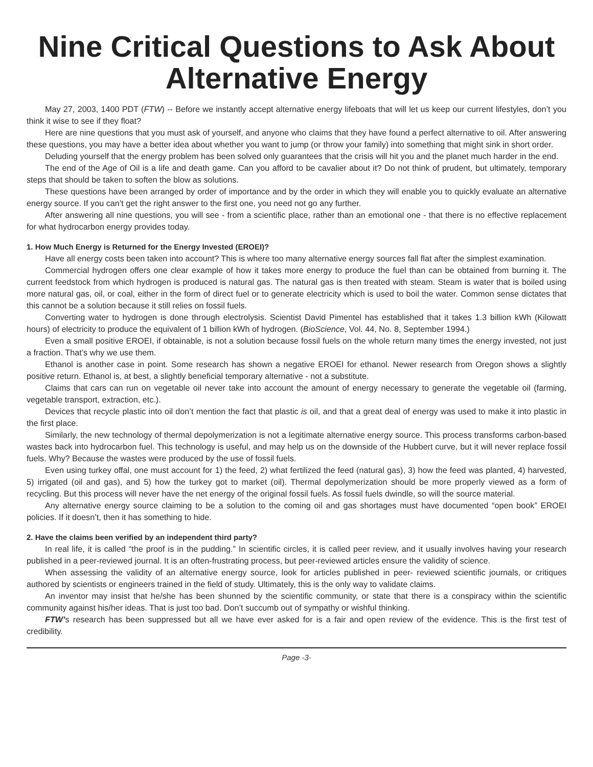Nine Critical Questions to Ask About Alternative Energy
May 27, 2003, 1400 PDT (FTW) -- Before we instantly accept alternative energy lifeboats that will let us keep our current lifestyles, don’t you think it wise to see if they float?
Here are nine questions that you must ask of yourself, and anyone who claims that they have found a perfect alternative to oil. After answering these questions, you may have a better idea about whether you want to jump (or throw your family) into something that might sink in short order.
Deluding yourself that the energy problem has been solved only guarantees that the crisis will hit you and the planet much harder in the end.
The end of the Age of Oil is a life and death game. Can you afford to be cavalier about it? Do not think of prudent, but ultimately, temporary steps that should be taken to soften the blow as solutions.
These questions have been arranged by order of importance and by the order in which they will enable you to quickly evaluate an alternative energy source. If you can’t get the right answer to the first one, you need not go any further.
After answering all nine questions, you will see - from a scientific place, rather than an emotional one - that there is no effective replacement for what hydrocarbon energy provides today.
1. How Much Energy is Returned for the Energy Invested (EROEI)?
Have all energy costs been taken into account? This is where too many alternative energy sources fall flat after the simplest examination.
Commercial hydrogen offers one clear example of how it takes more energy to produce the fuel than can be obtained from burning it. The current feedstock from which hydrogen is produced is natural gas. The natural gas is then treated with steam. Steam is water that is boiled using more natural gas, oil, or coal, either in the form of direct fuel or to generate electricity which is used to boil the water. Common sense dictates that this cannot be a solution because it still relies on fossil fuels.
Converting water to hydrogen is done through electrolysis. Scientist David Pimentel has established that it takes 1.3 billion kWh (Kilowatt hours) of electricity to produce the equivalent of 1 billion kWh of hydrogen. (BioScience, Vol. 44, No. 8, September 1994.)
Even a small positive EROEI, if obtainable, is not a solution because fossil fuels on the whole return many times the energy invested, not just a fraction. That’s why we use them.
Ethanol is another case in point. Some research has shown a negative EROEI for ethanol. Newer research from Oregon shows a slightly positive return. Ethanol is, at best, a slightly beneficial temporary alternative - not a substitute.
Claims that cars can run on vegetable oil never take into account the amount of energy necessary to generate the vegetable oil (farming, vegetable transport, extraction, etc.).
Devices that recycle plastic into oil don’t mention the fact that plastic is oil, and that a great deal of energy was used to make it into plastic in the first place.
Similarly, the new technology of thermal depolymerization is not a legitimate alternative energy source. This process transforms carbon-based wastes back into hydrocarbon fuel. This technology is useful, and may help us on the downside of the Hubbert curve, but it will never replace fossil fuels. Why? Because the wastes were produced by the use of fossil fuels.
Even using turkey offal, one must account for 1) the feed, 2) what fertilized the feed (natural gas), 3) how the feed was planted, 4) harvested, 5) irrigated (oil and gas), and 5) how the turkey got to market (oil). Thermal depolymerization should be more properly viewed as a form of recycling. But this process will never have the net energy of the original fossil fuels. As fossil fuels dwindle, so will the source material.
Any alternative energy source claiming to be a solution to the coming oil and gas shortages must have documented “open book” EROEI policies. If it doesn’t, then it has something to hide.
2. Have the claims been verified by an independent third party?
In real life, it is called “the proof is in the pudding.” In scientific circles, it is called peer review, and it usually involves having your research published in a peer-reviewed journal. It is an often-frustrating process, but peer-reviewed articles ensure the validity of science.
When assessing the validity of an alternative energy source, look for articles published in peer- reviewed scientific journals, or critiques authored by scientists or engineers trained in the field of study. Ultimately, this is the only way to validate claims.
An inventor may insist that he/she has been shunned by the scientific community, or state that there is a conspiracy within the scientific community against his/her ideas. That is just too bad. Don’t succumb out of sympathy or wishful thinking.
FTW’s research has been suppressed but all we have ever asked for is a fair and open review of the evidence. This is the first test of credibility.
Page -3-